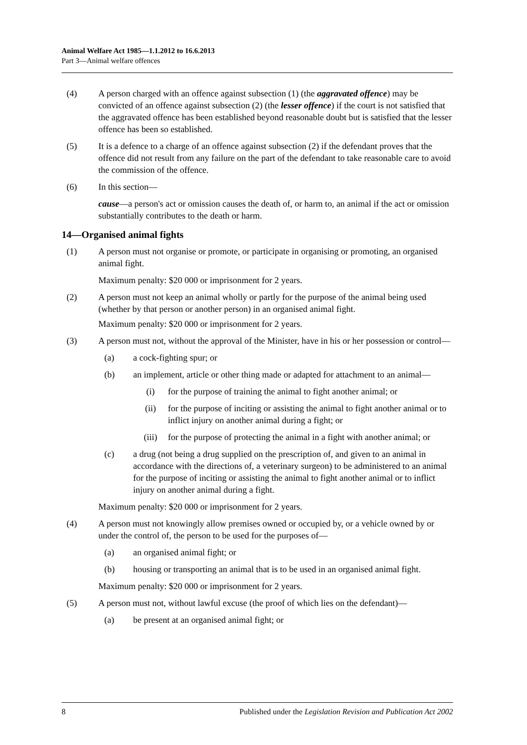Animal Welfare Act 1985—1.1.2012 to 16.6.2013
Part 3—Animal welfare offences
(4) A person charged with an offence against subsection (1) (the aggravated offence) may be convicted of an offence against subsection (2) (the lesser offence) if the court is not satisfied that the aggravated offence has been established beyond reasonable doubt but is satisfied that the lesser offence has been so established.
(5) It is a defence to a charge of an offence against subsection (2) if the defendant proves that the offence did not result from any failure on the part of the defendant to take reasonable care to avoid the commission of the offence.
(6) In this section—
cause—a person's act or omission causes the death of, or harm to, an animal if the act or omission substantially contributes to the death or harm.
14—Organised animal fights
(1) A person must not organise or promote, or participate in organising or promoting, an organised animal fight.
Maximum penalty: $20 000 or imprisonment for 2 years.
(2) A person must not keep an animal wholly or partly for the purpose of the animal being used (whether by that person or another person) in an organised animal fight.
Maximum penalty: $20 000 or imprisonment for 2 years.
(3) A person must not, without the approval of the Minister, have in his or her possession or control—
(a) a cock-fighting spur; or
(b) an implement, article or other thing made or adapted for attachment to an animal—
(i) for the purpose of training the animal to fight another animal; or
(ii) for the purpose of inciting or assisting the animal to fight another animal or to inflict injury on another animal during a fight; or
(iii) for the purpose of protecting the animal in a fight with another animal; or
(c) a drug (not being a drug supplied on the prescription of, and given to an animal in accordance with the directions of, a veterinary surgeon) to be administered to an animal for the purpose of inciting or assisting the animal to fight another animal or to inflict injury on another animal during a fight.
Maximum penalty: $20 000 or imprisonment for 2 years.
(4) A person must not knowingly allow premises owned or occupied by, or a vehicle owned by or under the control of, the person to be used for the purposes of—
(a) an organised animal fight; or
(b) housing or transporting an animal that is to be used in an organised animal fight.
Maximum penalty: $20 000 or imprisonment for 2 years.
(5) A person must not, without lawful excuse (the proof of which lies on the defendant)—
(a) be present at an organised animal fight; or
8 Published under the Legislation Revision and Publication Act 2002